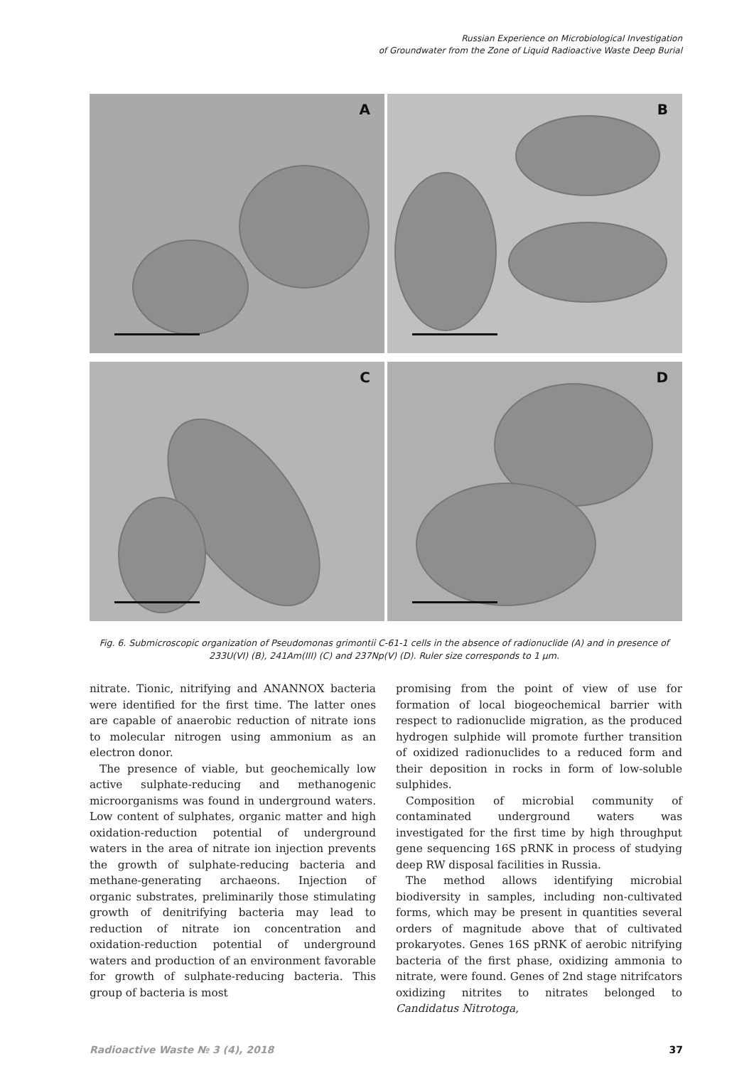Russian Experience on Microbiological Investigation
of Groundwater from the Zone of Liquid Radioactive Waste Deep Burial
A
B
C
D
Fig. 6. Submicroscopic organization of Pseudomonas grimontii C-61-1 cells in the absence of radionuclide (A) and in presence of 233U(VI) (B), 241Am(III) (C) and 237Np(V) (D). Ruler size corresponds to 1 µm.
nitrate. Tionic, nitrifying and ANANNOX bacteria were identified for the first time. The latter ones are capable of anaerobic reduction of nitrate ions to molecular nitrogen using ammonium as an electron donor.
The presence of viable, but geochemically low active sulphate-reducing and methanogenic microorganisms was found in underground waters. Low content of sulphates, organic matter and high oxidation-reduction potential of underground waters in the area of nitrate ion injection prevents the growth of sulphate-reducing bacteria and methane-generating archaeons. Injection of organic substrates, preliminarily those stimulating growth of denitrifying bacteria may lead to reduction of nitrate ion concentration and oxidation-reduction potential of underground waters and production of an environment favorable for growth of sulphate-reducing bacteria. This group of bacteria is most
promising from the point of view of use for formation of local biogeochemical barrier with respect to radionuclide migration, as the produced hydrogen sulphide will promote further transition of oxidized radionuclides to a reduced form and their deposition in rocks in form of low-soluble sulphides.
Composition of microbial community of contaminated underground waters was investigated for the first time by high throughput gene sequencing 16S pRNK in process of studying deep RW disposal facilities in Russia.
The method allows identifying microbial biodiversity in samples, including non-cultivated forms, which may be present in quantities several orders of magnitude above that of cultivated prokaryotes. Genes 16S pRNK of aerobic nitrifying bacteria of the first phase, oxidizing ammonia to nitrate, were found. Genes of 2nd stage nitrifcators oxidizing nitrites to nitrates belonged to Candidatus Nitrotoga,
Radioactive Waste № 3 (4), 2018 37